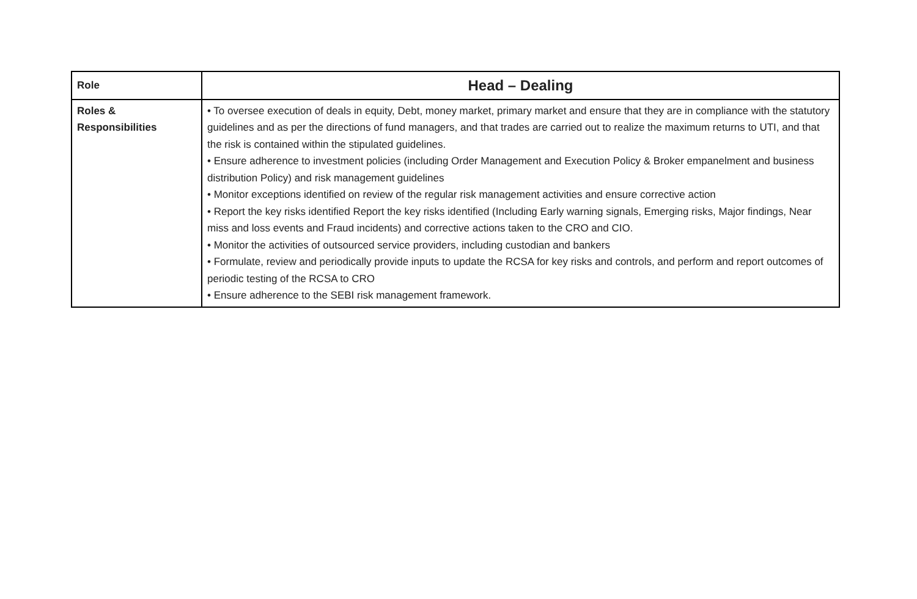| Role | Head – Dealing |
| --- | --- |
| Roles & Responsibilities | • To oversee execution of deals in equity, Debt, money market, primary market and ensure that they are in compliance with the statutory guidelines and as per the directions of fund managers, and that trades are carried out to realize the maximum returns to UTI, and that the risk is contained within the stipulated guidelines. • Ensure adherence to investment policies (including Order Management and Execution Policy & Broker empanelment and business distribution Policy) and risk management guidelines • Monitor exceptions identified on review of the regular risk management activities and ensure corrective action • Report the key risks identified Report the key risks identified (Including Early warning signals, Emerging risks, Major findings, Near miss and loss events and Fraud incidents) and corrective actions taken to the CRO and CIO. • Monitor the activities of outsourced service providers, including custodian and bankers • Formulate, review and periodically provide inputs to update the RCSA for key risks and controls, and perform and report outcomes of periodic testing of the RCSA to CRO • Ensure adherence to the SEBI risk management framework. |